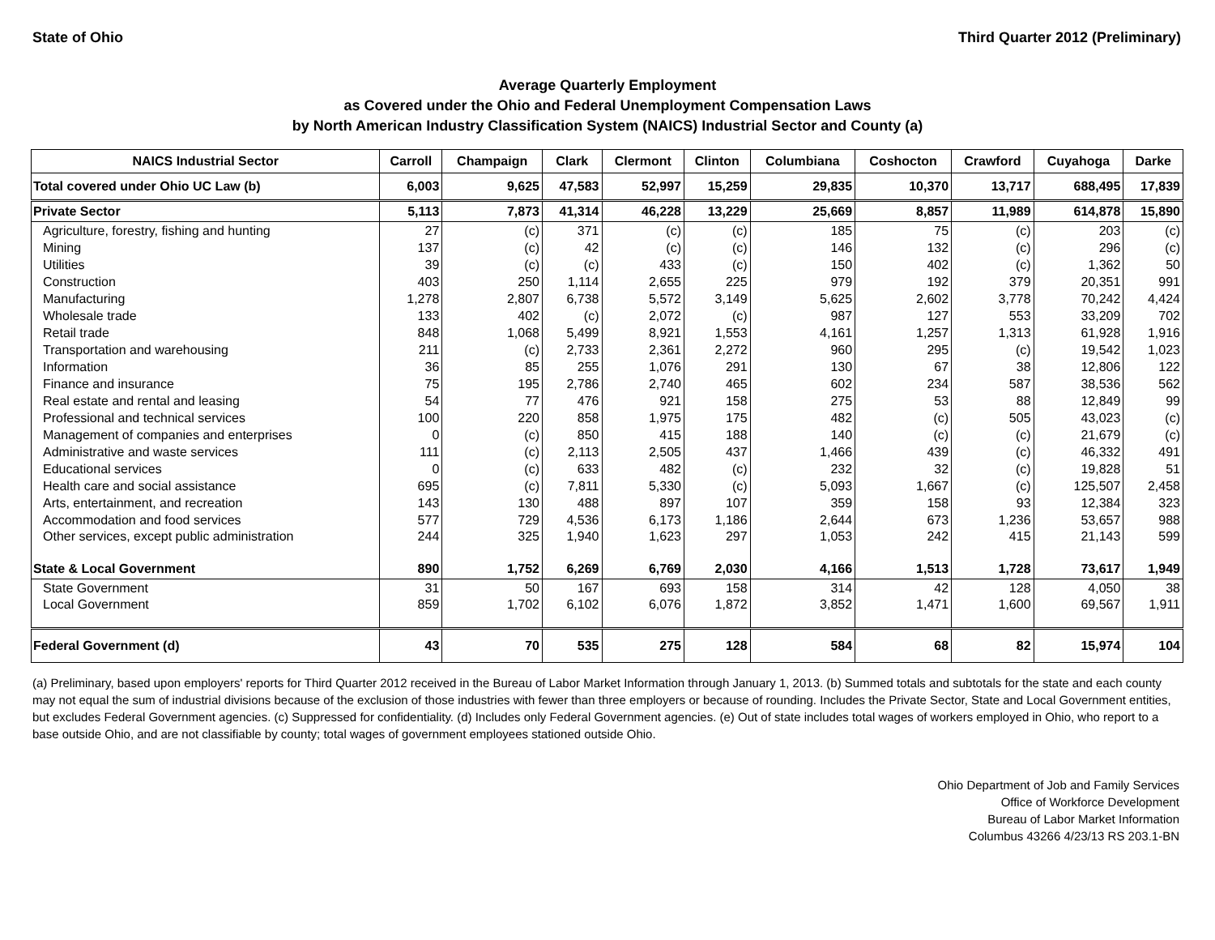State of Ohio Third Quarter 2012 (Preliminary)
Average Quarterly Employment
as Covered under the Ohio and Federal Unemployment Compensation Laws
by North American Industry Classification System (NAICS) Industrial Sector and County (a)
| NAICS Industrial Sector | Carroll | Champaign | Clark | Clermont | Clinton | Columbiana | Coshocton | Crawford | Cuyahoga | Darke |
| --- | --- | --- | --- | --- | --- | --- | --- | --- | --- | --- |
| Total covered under Ohio UC Law (b) | 6,003 | 9,625 | 47,583 | 52,997 | 15,259 | 29,835 | 10,370 | 13,717 | 688,495 | 17,839 |
| Private Sector | 5,113 | 7,873 | 41,314 | 46,228 | 13,229 | 25,669 | 8,857 | 11,989 | 614,878 | 15,890 |
| Agriculture, forestry, fishing and hunting | 27 | (c) | 371 | (c) | (c) | 185 | 75 | (c) | 203 | (c) |
| Mining | 137 | (c) | 42 | (c) | (c) | 146 | 132 | (c) | 296 | (c) |
| Utilities | 39 | (c) | (c) | 433 | (c) | 150 | 402 | (c) | 1,362 | 50 |
| Construction | 403 | 250 | 1,114 | 2,655 | 225 | 979 | 192 | 379 | 20,351 | 991 |
| Manufacturing | 1,278 | 2,807 | 6,738 | 5,572 | 3,149 | 5,625 | 2,602 | 3,778 | 70,242 | 4,424 |
| Wholesale trade | 133 | 402 | (c) | 2,072 | (c) | 987 | 127 | 553 | 33,209 | 702 |
| Retail trade | 848 | 1,068 | 5,499 | 8,921 | 1,553 | 4,161 | 1,257 | 1,313 | 61,928 | 1,916 |
| Transportation and warehousing | 211 | (c) | 2,733 | 2,361 | 2,272 | 960 | 295 | (c) | 19,542 | 1,023 |
| Information | 36 | 85 | 255 | 1,076 | 291 | 130 | 67 | 38 | 12,806 | 122 |
| Finance and insurance | 75 | 195 | 2,786 | 2,740 | 465 | 602 | 234 | 587 | 38,536 | 562 |
| Real estate and rental and leasing | 54 | 77 | 476 | 921 | 158 | 275 | 53 | 88 | 12,849 | 99 |
| Professional and technical services | 100 | 220 | 858 | 1,975 | 175 | 482 | (c) | 505 | 43,023 | (c) |
| Management of companies and enterprises | 0 | (c) | 850 | 415 | 188 | 140 | (c) | (c) | 21,679 | (c) |
| Administrative and waste services | 111 | (c) | 2,113 | 2,505 | 437 | 1,466 | 439 | (c) | 46,332 | 491 |
| Educational services | 0 | (c) | 633 | 482 | (c) | 232 | 32 | (c) | 19,828 | 51 |
| Health care and social assistance | 695 | (c) | 7,811 | 5,330 | (c) | 5,093 | 1,667 | (c) | 125,507 | 2,458 |
| Arts, entertainment, and recreation | 143 | 130 | 488 | 897 | 107 | 359 | 158 | 93 | 12,384 | 323 |
| Accommodation and food services | 577 | 729 | 4,536 | 6,173 | 1,186 | 2,644 | 673 | 1,236 | 53,657 | 988 |
| Other services, except public administration | 244 | 325 | 1,940 | 1,623 | 297 | 1,053 | 242 | 415 | 21,143 | 599 |
| State & Local Government | 890 | 1,752 | 6,269 | 6,769 | 2,030 | 4,166 | 1,513 | 1,728 | 73,617 | 1,949 |
| State Government | 31 | 50 | 167 | 693 | 158 | 314 | 42 | 128 | 4,050 | 38 |
| Local Government | 859 | 1,702 | 6,102 | 6,076 | 1,872 | 3,852 | 1,471 | 1,600 | 69,567 | 1,911 |
| Federal Government (d) | 43 | 70 | 535 | 275 | 128 | 584 | 68 | 82 | 15,974 | 104 |
(a) Preliminary, based upon employers' reports for Third Quarter 2012 received in the Bureau of Labor Market Information through January 1, 2013. (b) Summed totals and subtotals for the state and each county may not equal the sum of industrial divisions because of the exclusion of those industries with fewer than three employers or because of rounding. Includes the Private Sector, State and Local Government entities, but excludes Federal Government agencies. (c) Suppressed for confidentiality. (d) Includes only Federal Government agencies. (e) Out of state includes total wages of workers employed in Ohio, who report to a base outside Ohio, and are not classifiable by county; total wages of government employees stationed outside Ohio.
Ohio Department of Job and Family Services
Office of Workforce Development
Bureau of Labor Market Information
Columbus 43266 4/23/13 RS 203.1-BN